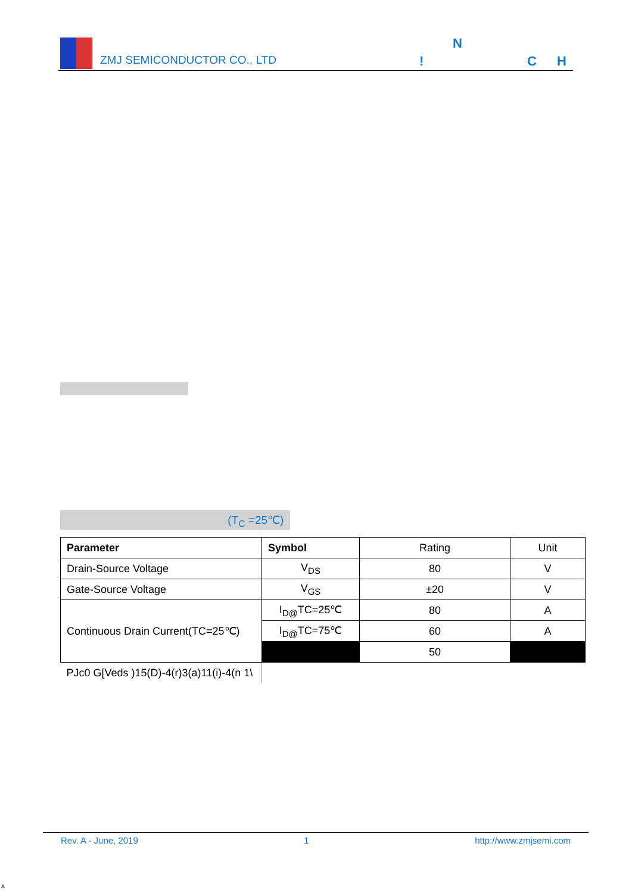ZMJ SEMICONDUCTOR CO., LTD
N! C H
(T<sub>C</sub> =25℃)
| Parameter | Symbol | Rating | Unit |
| --- | --- | --- | --- |
| Drain-Source Voltage | V<sub>DS</sub> | 80 | V |
| Gate-Source Voltage | V<sub>GS</sub> | ±20 | V |
| Continuous Drain Current(TC=25℃) | I<sub>D@</sub>TC=25℃ | 80 | A |
| | I<sub>D@</sub>TC=75℃ | 60 | A |
| | | 50 | |
| PJc0 G[Veds )15(D)-4(r)3(a)11(i)-4(n 1\ | | | |
Rev. A - June, 2019 1 http://www.zmjsemi.com
A